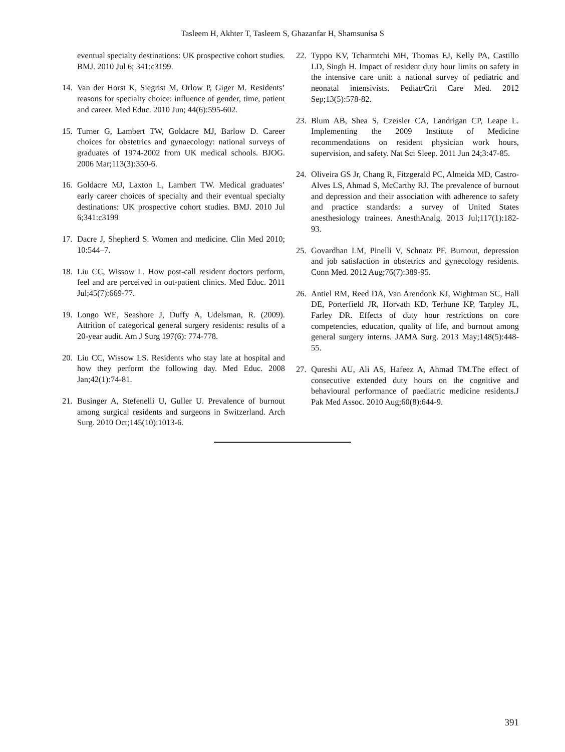Tasleem H, Akhter T, Tasleem S, Ghazanfar H, Shamsunisa S
eventual specialty destinations: UK prospective cohort studies. BMJ. 2010 Jul 6; 341:c3199.
14. Van der Horst K, Siegrist M, Orlow P, Giger M. Residents’ reasons for specialty choice: influence of gender, time, patient and career. Med Educ. 2010 Jun; 44(6):595-602.
15. Turner G, Lambert TW, Goldacre MJ, Barlow D. Career choices for obstetrics and gynaecology: national surveys of graduates of 1974-2002 from UK medical schools. BJOG. 2006 Mar;113(3):350-6.
16. Goldacre MJ, Laxton L, Lambert TW. Medical graduates’ early career choices of specialty and their eventual specialty destinations: UK prospective cohort studies. BMJ. 2010 Jul 6;341:c3199
17. Dacre J, Shepherd S. Women and medicine. Clin Med 2010; 10:544–7.
18. Liu CC, Wissow L. How post-call resident doctors perform, feel and are perceived in out-patient clinics. Med Educ. 2011 Jul;45(7):669-77.
19. Longo WE, Seashore J, Duffy A, Udelsman, R. (2009). Attrition of categorical general surgery residents: results of a 20-year audit. Am J Surg 197(6): 774-778.
20. Liu CC, Wissow LS. Residents who stay late at hospital and how they perform the following day. Med Educ. 2008 Jan;42(1):74-81.
21. Businger A, Stefenelli U, Guller U. Prevalence of burnout among surgical residents and surgeons in Switzerland. Arch Surg. 2010 Oct;145(10):1013-6.
22. Typpo KV, Tcharmtchi MH, Thomas EJ, Kelly PA, Castillo LD, Singh H. Impact of resident duty hour limits on safety in the intensive care unit: a national survey of pediatric and neonatal intensivists. PediatrCrit Care Med. 2012 Sep;13(5):578-82.
23. Blum AB, Shea S, Czeisler CA, Landrigan CP, Leape L. Implementing the 2009 Institute of Medicine recommendations on resident physician work hours, supervision, and safety. Nat Sci Sleep. 2011 Jun 24;3:47-85.
24. Oliveira GS Jr, Chang R, Fitzgerald PC, Almeida MD, Castro-Alves LS, Ahmad S, McCarthy RJ. The prevalence of burnout and depression and their association with adherence to safety and practice standards: a survey of United States anesthesiology trainees. AnesthAnalg. 2013 Jul;117(1):182-93.
25. Govardhan LM, Pinelli V, Schnatz PF. Burnout, depression and job satisfaction in obstetrics and gynecology residents. Conn Med. 2012 Aug;76(7):389-95.
26. Antiel RM, Reed DA, Van Arendonk KJ, Wightman SC, Hall DE, Porterfield JR, Horvath KD, Terhune KP, Tarpley JL, Farley DR. Effects of duty hour restrictions on core competencies, education, quality of life, and burnout among general surgery interns. JAMA Surg. 2013 May;148(5):448-55.
27. Qureshi AU, Ali AS, Hafeez A, Ahmad TM.The effect of consecutive extended duty hours on the cognitive and behavioural performance of paediatric medicine residents.J Pak Med Assoc. 2010 Aug;60(8):644-9.
391